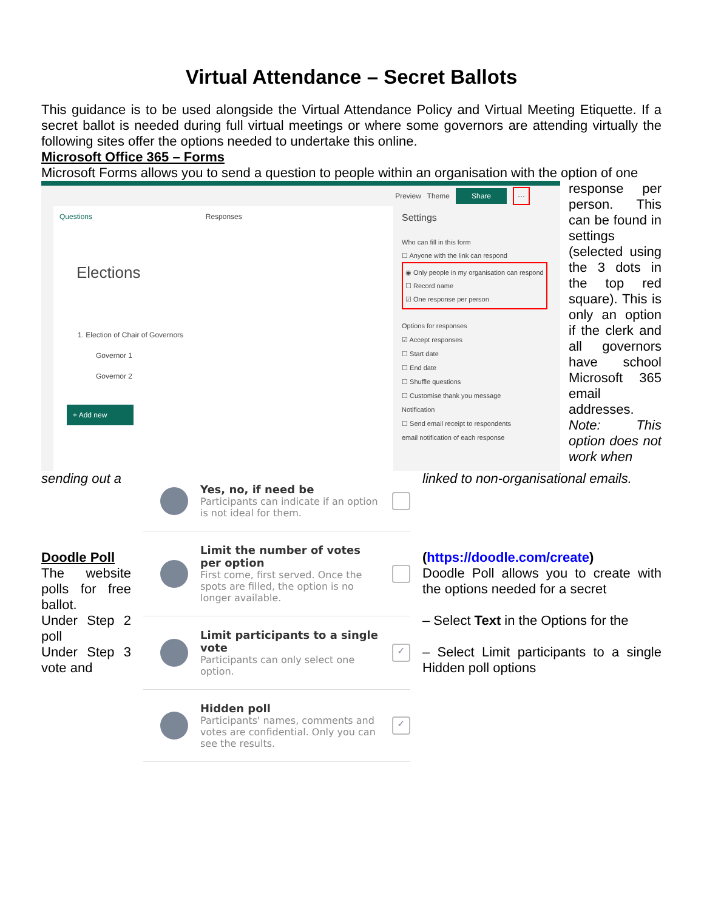Virtual Attendance – Secret Ballots
This guidance is to be used alongside the Virtual Attendance Policy and Virtual Meeting Etiquette. If a secret ballot is needed during full virtual meetings or where some governors are attending virtually the following sites offer the options needed to undertake this online.
Microsoft Office 365 – Forms
Microsoft Forms allows you to send a question to people within an organisation with the option of one
Preview Theme Share ···
Questions Responses
Elections
1. Election of Chair of Governors
Governor 1
Governor 2
+ Add new
Settings
Who can fill in this form
☐ Anyone with the link can respond
◉ Only people in my organisation can respond
☐ Record name
☑ One response per person
Options for responses
☑ Accept responses
☐ Start date
☐ End date
☐ Shuffle questions
☐ Customise thank you message
Notification
☐ Send email receipt to respondents
email notification of each response
response per person. This can be found in settings (selected using the 3 dots in the top red square). This is only an option if the clerk and all governors have school Microsoft 365 email addresses. Note: This option does not work when
sending out a
Doodle Poll
The website polls for free ballot.
Under Step 2 poll
Under Step 3 vote and
Yes, no, if need be
Participants can indicate if an option is not ideal for them.
Limit the number of votes per option
First come, first served. Once the spots are filled, the option is no longer available.
Limit participants to a single vote
Participants can only select one option.
✓
Hidden poll
Participants' names, comments and votes are confidential. Only you can see the results.
✓
linked to non-organisational emails.
(https://doodle.com/create)
Doodle Poll allows you to create with the options needed for a secret
– Select Text in the Options for the
– Select Limit participants to a single Hidden poll options